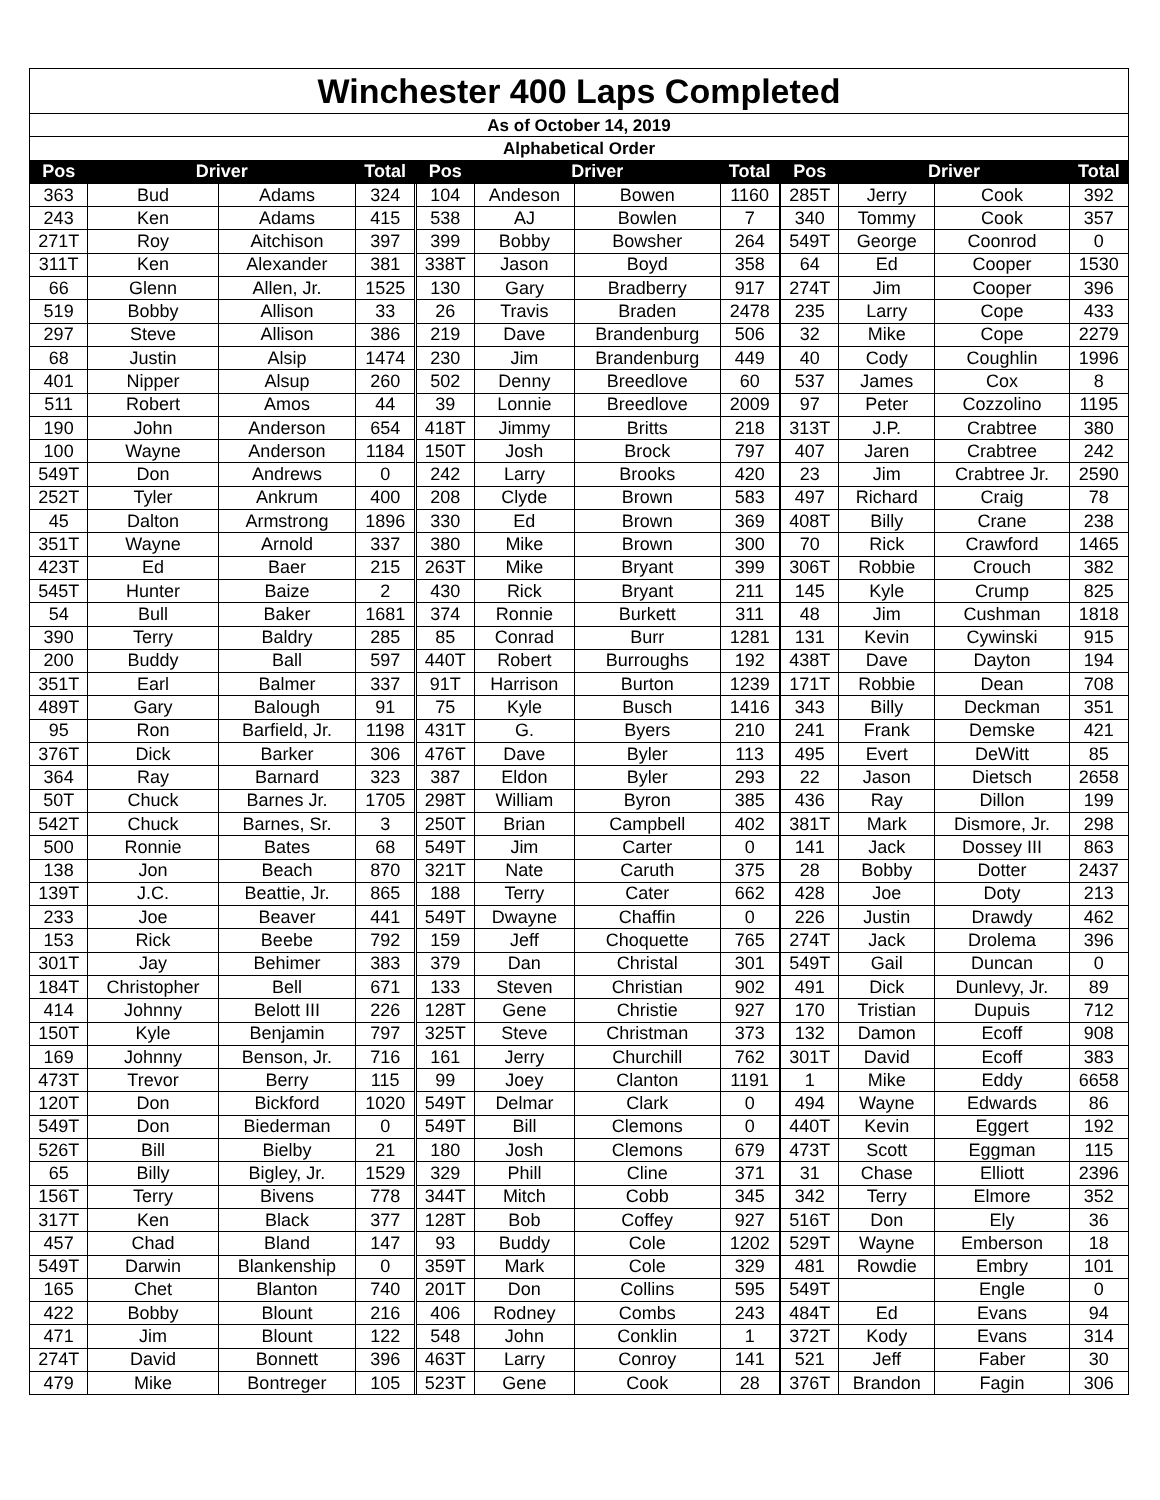| Winchester 400 Laps Completed | | | | | | | | | | | | | |
| As of October 14, 2019 | | | | | | | | | | | | | |
| Alphabetical Order | | | | | | | | | | | | | |
| Pos | Driver | | Total | | Pos | Driver | | Total | | Pos | Driver | | Total |
| 363 | Bud | Adams | 324 | | 104 | Andeson | Bowen | 1160 | | 285T | Jerry | Cook | 392 |
| 243 | Ken | Adams | 415 | | 538 | AJ | Bowlen | 7 | | 340 | Tommy | Cook | 357 |
| 271T | Roy | Aitchison | 397 | | 399 | Bobby | Bowsher | 264 | | 549T | George | Coonrod | 0 |
| 311T | Ken | Alexander | 381 | | 338T | Jason | Boyd | 358 | | 64 | Ed | Cooper | 1530 |
| 66 | Glenn | Allen, Jr. | 1525 | | 130 | Gary | Bradberry | 917 | | 274T | Jim | Cooper | 396 |
| 519 | Bobby | Allison | 33 | | 26 | Travis | Braden | 2478 | | 235 | Larry | Cope | 433 |
| 297 | Steve | Allison | 386 | | 219 | Dave | Brandenburg | 506 | | 32 | Mike | Cope | 2279 |
| 68 | Justin | Alsip | 1474 | | 230 | Jim | Brandenburg | 449 | | 40 | Cody | Coughlin | 1996 |
| 401 | Nipper | Alsup | 260 | | 502 | Denny | Breedlove | 60 | | 537 | James | Cox | 8 |
| 511 | Robert | Amos | 44 | | 39 | Lonnie | Breedlove | 2009 | | 97 | Peter | Cozzolino | 1195 |
| 190 | John | Anderson | 654 | | 418T | Jimmy | Britts | 218 | | 313T | J.P. | Crabtree | 380 |
| 100 | Wayne | Anderson | 1184 | | 150T | Josh | Brock | 797 | | 407 | Jaren | Crabtree | 242 |
| 549T | Don | Andrews | 0 | | 242 | Larry | Brooks | 420 | | 23 | Jim | Crabtree Jr. | 2590 |
| 252T | Tyler | Ankrum | 400 | | 208 | Clyde | Brown | 583 | | 497 | Richard | Craig | 78 |
| 45 | Dalton | Armstrong | 1896 | | 330 | Ed | Brown | 369 | | 408T | Billy | Crane | 238 |
| 351T | Wayne | Arnold | 337 | | 380 | Mike | Brown | 300 | | 70 | Rick | Crawford | 1465 |
| 423T | Ed | Baer | 215 | | 263T | Mike | Bryant | 399 | | 306T | Robbie | Crouch | 382 |
| 545T | Hunter | Baize | 2 | | 430 | Rick | Bryant | 211 | | 145 | Kyle | Crump | 825 |
| 54 | Bull | Baker | 1681 | | 374 | Ronnie | Burkett | 311 | | 48 | Jim | Cushman | 1818 |
| 390 | Terry | Baldry | 285 | | 85 | Conrad | Burr | 1281 | | 131 | Kevin | Cywinski | 915 |
| 200 | Buddy | Ball | 597 | | 440T | Robert | Burroughs | 192 | | 438T | Dave | Dayton | 194 |
| 351T | Earl | Balmer | 337 | | 91T | Harrison | Burton | 1239 | | 171T | Robbie | Dean | 708 |
| 489T | Gary | Balough | 91 | | 75 | Kyle | Busch | 1416 | | 343 | Billy | Deckman | 351 |
| 95 | Ron | Barfield, Jr. | 1198 | | 431T | G. | Byers | 210 | | 241 | Frank | Demske | 421 |
| 376T | Dick | Barker | 306 | | 476T | Dave | Byler | 113 | | 495 | Evert | DeWitt | 85 |
| 364 | Ray | Barnard | 323 | | 387 | Eldon | Byler | 293 | | 22 | Jason | Dietsch | 2658 |
| 50T | Chuck | Barnes Jr. | 1705 | | 298T | William | Byron | 385 | | 436 | Ray | Dillon | 199 |
| 542T | Chuck | Barnes, Sr. | 3 | | 250T | Brian | Campbell | 402 | | 381T | Mark | Dismore, Jr. | 298 |
| 500 | Ronnie | Bates | 68 | | 549T | Jim | Carter | 0 | | 141 | Jack | Dossey III | 863 |
| 138 | Jon | Beach | 870 | | 321T | Nate | Caruth | 375 | | 28 | Bobby | Dotter | 2437 |
| 139T | J.C. | Beattie, Jr. | 865 | | 188 | Terry | Cater | 662 | | 428 | Joe | Doty | 213 |
| 233 | Joe | Beaver | 441 | | 549T | Dwayne | Chaffin | 0 | | 226 | Justin | Drawdy | 462 |
| 153 | Rick | Beebe | 792 | | 159 | Jeff | Choquette | 765 | | 274T | Jack | Drolema | 396 |
| 301T | Jay | Behimer | 383 | | 379 | Dan | Christal | 301 | | 549T | Gail | Duncan | 0 |
| 184T | Christopher | Bell | 671 | | 133 | Steven | Christian | 902 | | 491 | Dick | Dunlevy, Jr. | 89 |
| 414 | Johnny | Belott III | 226 | | 128T | Gene | Christie | 927 | | 170 | Tristian | Dupuis | 712 |
| 150T | Kyle | Benjamin | 797 | | 325T | Steve | Christman | 373 | | 132 | Damon | Ecoff | 908 |
| 169 | Johnny | Benson, Jr. | 716 | | 161 | Jerry | Churchill | 762 | | 301T | David | Ecoff | 383 |
| 473T | Trevor | Berry | 115 | | 99 | Joey | Clanton | 1191 | | 1 | Mike | Eddy | 6658 |
| 120T | Don | Bickford | 1020 | | 549T | Delmar | Clark | 0 | | 494 | Wayne | Edwards | 86 |
| 549T | Don | Biederman | 0 | | 549T | Bill | Clemons | 0 | | 440T | Kevin | Eggert | 192 |
| 526T | Bill | Bielby | 21 | | 180 | Josh | Clemons | 679 | | 473T | Scott | Eggman | 115 |
| 65 | Billy | Bigley, Jr. | 1529 | | 329 | Phill | Cline | 371 | | 31 | Chase | Elliott | 2396 |
| 156T | Terry | Bivens | 778 | | 344T | Mitch | Cobb | 345 | | 342 | Terry | Elmore | 352 |
| 317T | Ken | Black | 377 | | 128T | Bob | Coffey | 927 | | 516T | Don | Ely | 36 |
| 457 | Chad | Bland | 147 | | 93 | Buddy | Cole | 1202 | | 529T | Wayne | Emberson | 18 |
| 549T | Darwin | Blankenship | 0 | | 359T | Mark | Cole | 329 | | 481 | Rowdie | Embry | 101 |
| 165 | Chet | Blanton | 740 | | 201T | Don | Collins | 595 | | 549T | | Engle | 0 |
| 422 | Bobby | Blount | 216 | | 406 | Rodney | Combs | 243 | | 484T | Ed | Evans | 94 |
| 471 | Jim | Blount | 122 | | 548 | John | Conklin | 1 | | 372T | Kody | Evans | 314 |
| 274T | David | Bonnett | 396 | | 463T | Larry | Conroy | 141 | | 521 | Jeff | Faber | 30 |
| 479 | Mike | Bontreger | 105 | | 523T | Gene | Cook | 28 | | 376T | Brandon | Fagin | 306 |